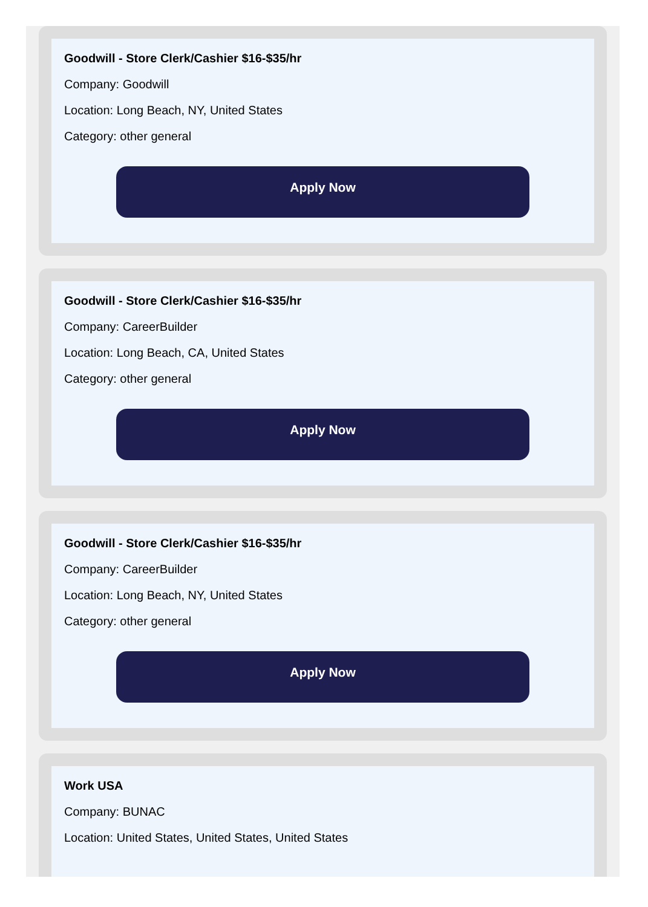Goodwill - Store Clerk/Cashier $16-$35/hr
Company: Goodwill
Location: Long Beach, NY, United States
Category: other general
Apply Now
Goodwill - Store Clerk/Cashier $16-$35/hr
Company: CareerBuilder
Location: Long Beach, CA, United States
Category: other general
Apply Now
Goodwill - Store Clerk/Cashier $16-$35/hr
Company: CareerBuilder
Location: Long Beach, NY, United States
Category: other general
Apply Now
Work USA
Company: BUNAC
Location: United States, United States, United States